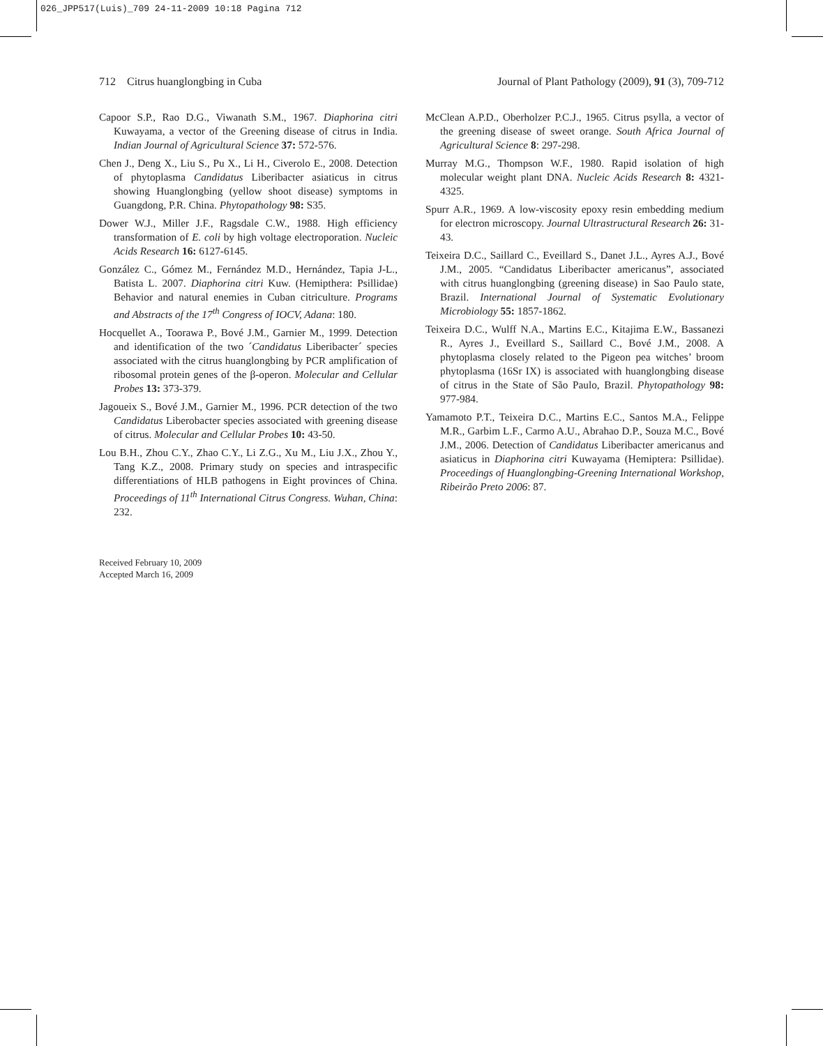026_JPP517(Luis)_709 24-11-2009 10:18 Pagina 712
712 Citrus huanglongbing in Cuba Journal of Plant Pathology (2009), 91 (3), 709-712
Capoor S.P., Rao D.G., Viwanath S.M., 1967. Diaphorina citri Kuwayama, a vector of the Greening disease of citrus in India. Indian Journal of Agricultural Science 37: 572-576.
Chen J., Deng X., Liu S., Pu X., Li H., Civerolo E., 2008. Detection of phytoplasma Candidatus Liberibacter asiaticus in citrus showing Huanglongbing (yellow shoot disease) symptoms in Guangdong, P.R. China. Phytopathology 98: S35.
Dower W.J., Miller J.F., Ragsdale C.W., 1988. High efficiency transformation of E. coli by high voltage electroporation. Nucleic Acids Research 16: 6127-6145.
González C., Gómez M., Fernández M.D., Hernández, Tapia J-L., Batista L. 2007. Diaphorina citri Kuw. (Hemipthera: Psillidae) Behavior and natural enemies in Cuban citriculture. Programs and Abstracts of the 17<sup>th</sup> Congress of IOCV, Adana: 180.
Hocquellet A., Toorawa P., Bové J.M., Garnier M., 1999. Detection and identification of the two ´Candidatus Liberibacter´ species associated with the citrus huanglongbing by PCR amplification of ribosomal protein genes of the β-operon. Molecular and Cellular Probes 13: 373-379.
Jagoueix S., Bové J.M., Garnier M., 1996. PCR detection of the two Candidatus Liberobacter species associated with greening disease of citrus. Molecular and Cellular Probes 10: 43-50.
Lou B.H., Zhou C.Y., Zhao C.Y., Li Z.G., Xu M., Liu J.X., Zhou Y., Tang K.Z., 2008. Primary study on species and intraspecific differentiations of HLB pathogens in Eight provinces of China. Proceedings of 11<sup>th</sup> International Citrus Congress. Wuhan, China: 232.
McClean A.P.D., Oberholzer P.C.J., 1965. Citrus psylla, a vector of the greening disease of sweet orange. South Africa Journal of Agricultural Science 8: 297-298.
Murray M.G., Thompson W.F., 1980. Rapid isolation of high molecular weight plant DNA. Nucleic Acids Research 8: 4321-4325.
Spurr A.R., 1969. A low-viscosity epoxy resin embedding medium for electron microscopy. Journal Ultrastructural Research 26: 31-43.
Teixeira D.C., Saillard C., Eveillard S., Danet J.L., Ayres A.J., Bové J.M., 2005. “Candidatus Liberibacter americanus”, associated with citrus huanglongbing (greening disease) in Sao Paulo state, Brazil. International Journal of Systematic Evolutionary Microbiology 55: 1857-1862.
Teixeira D.C., Wulff N.A., Martins E.C., Kitajima E.W., Bassanezi R., Ayres J., Eveillard S., Saillard C., Bové J.M., 2008. A phytoplasma closely related to the Pigeon pea witches’ broom phytoplasma (16Sr IX) is associated with huanglongbing disease of citrus in the State of São Paulo, Brazil. Phytopathology 98: 977-984.
Yamamoto P.T., Teixeira D.C., Martins E.C., Santos M.A., Felippe M.R., Garbim L.F., Carmo A.U., Abrahao D.P., Souza M.C., Bové J.M., 2006. Detection of Candidatus Liberibacter americanus and asiaticus in Diaphorina citri Kuwayama (Hemiptera: Psillidae). Proceedings of Huanglongbing-Greening International Workshop, Ribeirão Preto 2006: 87.
Received February 10, 2009
Accepted March 16, 2009